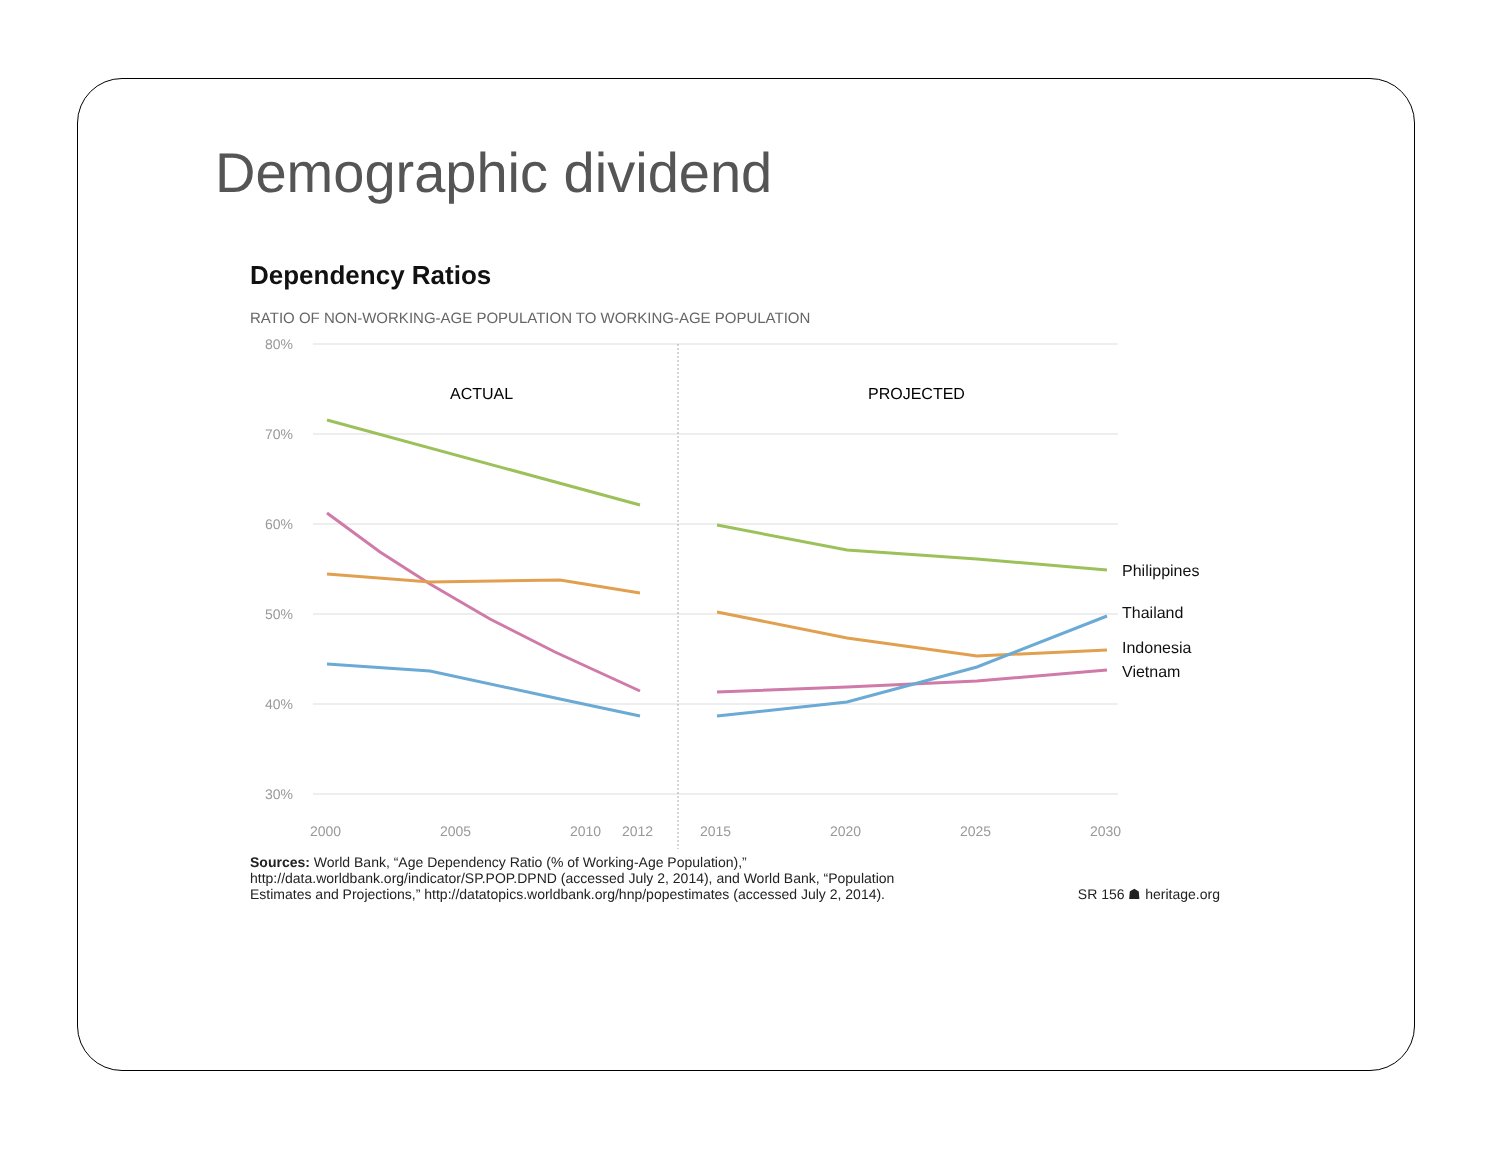Demographic dividend
Dependency Ratios
RATIO OF NON-WORKING-AGE POPULATION TO WORKING-AGE POPULATION
80%
70%
60%
50%
40%
30%
2000
2005
2010
2012
2015
2020
2025
2030
ACTUAL
PROJECTED
Philippines
Thailand
Indonesia
Vietnam
Sources: World Bank, “Age Dependency Ratio (% of Working-Age Population),”
http://data.worldbank.org/indicator/SP.POP.DPND (accessed July 2, 2014), and World Bank, “Population
Estimates and Projections,” http://datatopics.worldbank.org/hnp/popestimates (accessed July 2, 2014).
SR 156 ☗ heritage.org